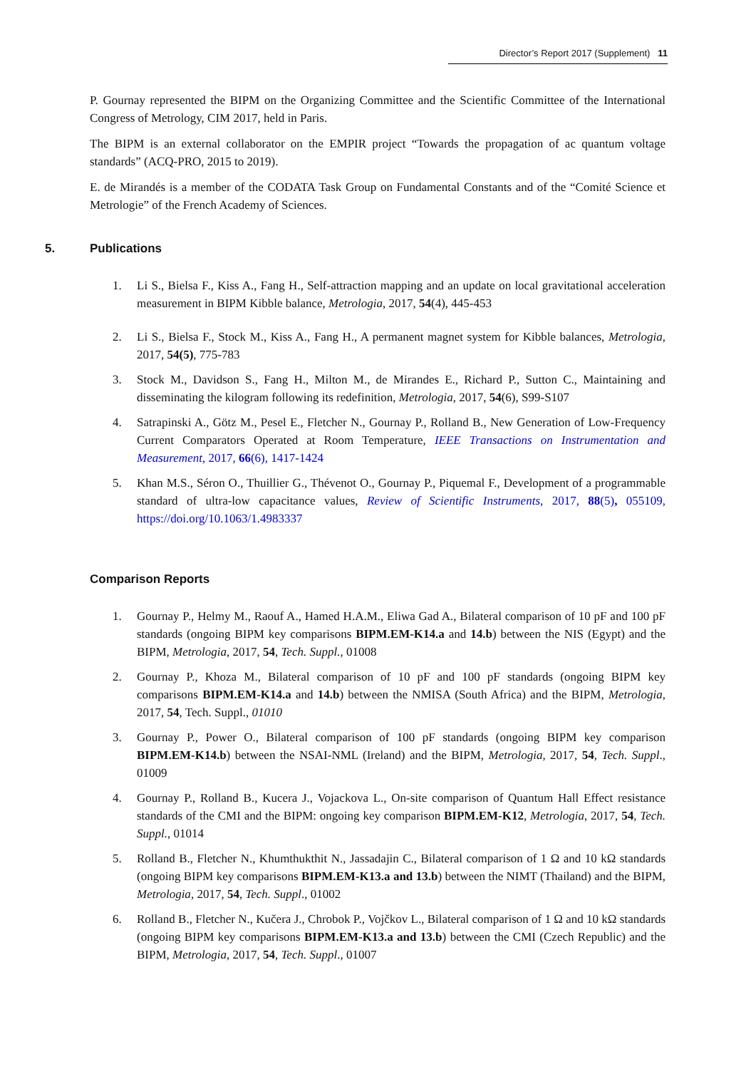Director’s Report 2017 (Supplement) 11
P. Gournay represented the BIPM on the Organizing Committee and the Scientific Committee of the International Congress of Metrology, CIM 2017, held in Paris.
The BIPM is an external collaborator on the EMPIR project “Towards the propagation of ac quantum voltage standards” (ACQ-PRO, 2015 to 2019).
E. de Mirandés is a member of the CODATA Task Group on Fundamental Constants and of the “Comité Science et Metrologie” of the French Academy of Sciences.
5. Publications
1. Li S., Bielsa F., Kiss A., Fang H., Self-attraction mapping and an update on local gravitational acceleration measurement in BIPM Kibble balance, Metrologia, 2017, 54(4), 445-453
2. Li S., Bielsa F., Stock M., Kiss A., Fang H., A permanent magnet system for Kibble balances, Metrologia, 2017, 54(5), 775-783
3. Stock M., Davidson S., Fang H., Milton M., de Mirandes E., Richard P., Sutton C., Maintaining and disseminating the kilogram following its redefinition, Metrologia, 2017, 54(6), S99-S107
4. Satrapinski A., Götz M., Pesel E., Fletcher N., Gournay P., Rolland B., New Generation of Low-Frequency Current Comparators Operated at Room Temperature, IEEE Transactions on Instrumentation and Measurement, 2017, 66(6), 1417-1424
5. Khan M.S., Séron O., Thuillier G., Thévenot O., Gournay P., Piquemal F., Development of a programmable standard of ultra-low capacitance values, Review of Scientific Instruments, 2017, 88(5), 055109, https://doi.org/10.1063/1.4983337
Comparison Reports
1. Gournay P., Helmy M., Raouf A., Hamed H.A.M., Eliwa Gad A., Bilateral comparison of 10 pF and 100 pF standards (ongoing BIPM key comparisons BIPM.EM-K14.a and 14.b) between the NIS (Egypt) and the BIPM, Metrologia, 2017, 54, Tech. Suppl., 01008
2. Gournay P., Khoza M., Bilateral comparison of 10 pF and 100 pF standards (ongoing BIPM key comparisons BIPM.EM-K14.a and 14.b) between the NMISA (South Africa) and the BIPM, Metrologia, 2017, 54, Tech. Suppl., 01010
3. Gournay P., Power O., Bilateral comparison of 100 pF standards (ongoing BIPM key comparison BIPM.EM-K14.b) between the NSAI-NML (Ireland) and the BIPM, Metrologia, 2017, 54, Tech. Suppl., 01009
4. Gournay P., Rolland B., Kucera J., Vojackova L., On-site comparison of Quantum Hall Effect resistance standards of the CMI and the BIPM: ongoing key comparison BIPM.EM-K12, Metrologia, 2017, 54, Tech. Suppl., 01014
5. Rolland B., Fletcher N., Khumthukthit N., Jassadajin C., Bilateral comparison of 1 Ω and 10 kΩ standards (ongoing BIPM key comparisons BIPM.EM-K13.a and 13.b) between the NIMT (Thailand) and the BIPM, Metrologia, 2017, 54, Tech. Suppl., 01002
6. Rolland B., Fletcher N., Kučera J., Chrobok P., Vojčkov L., Bilateral comparison of 1 Ω and 10 kΩ standards (ongoing BIPM key comparisons BIPM.EM-K13.a and 13.b) between the CMI (Czech Republic) and the BIPM, Metrologia, 2017, 54, Tech. Suppl., 01007